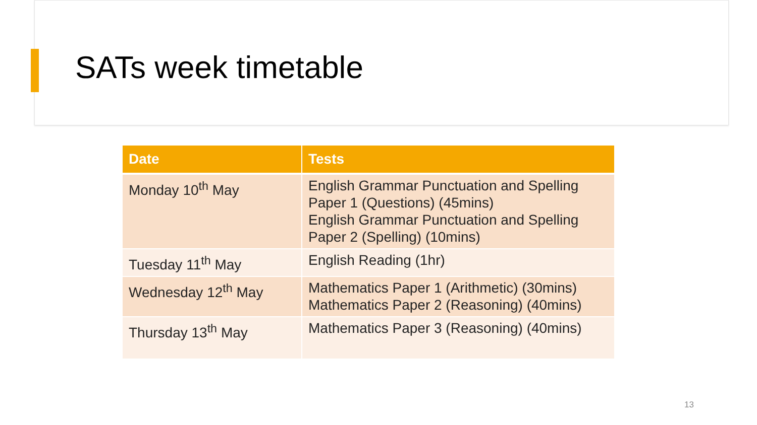SATs week timetable
| Date | Tests |
| --- | --- |
| Monday 10<sup>th</sup> May | English Grammar Punctuation and Spelling Paper 1 (Questions) (45mins) English Grammar Punctuation and Spelling Paper 2 (Spelling) (10mins) |
| Tuesday 11<sup>th</sup> May | English Reading (1hr) |
| Wednesday 12<sup>th</sup> May | Mathematics Paper 1 (Arithmetic) (30mins) Mathematics Paper 2 (Reasoning) (40mins) |
| Thursday 13<sup>th</sup> May | Mathematics Paper 3 (Reasoning) (40mins) |
13